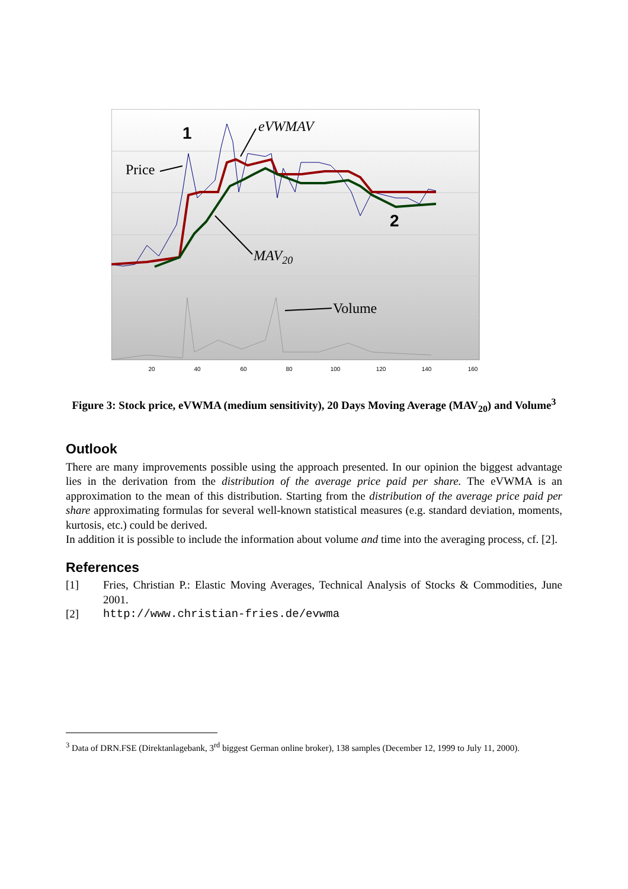1
2
Price
eVWMAV
MAV20
Volume
20
40
60
80
100
120
140
160
Figure 3: Stock price, eVWMA (medium sensitivity), 20 Days Moving Average (MAV<sub>20</sub>) and Volume<sup>3</sup>
Outlook
There are many improvements possible using the approach presented. In our opinion the biggest advantage lies in the derivation from the distribution of the average price paid per share. The eVWMA is an approximation to the mean of this distribution. Starting from the distribution of the average price paid per share approximating formulas for several well-known statistical measures (e.g. standard deviation, moments, kurtosis, etc.) could be derived.
In addition it is possible to include the information about volume and time into the averaging process, cf. [2].
References
[1] Fries, Christian P.: Elastic Moving Averages, Technical Analysis of Stocks & Commodities, June 2001.
[2] http://www.christian-fries.de/evwma
<sup>3</sup> Data of DRN.FSE (Direktanlagebank, 3<sup>rd</sup> biggest German online broker), 138 samples (December 12, 1999 to July 11, 2000).